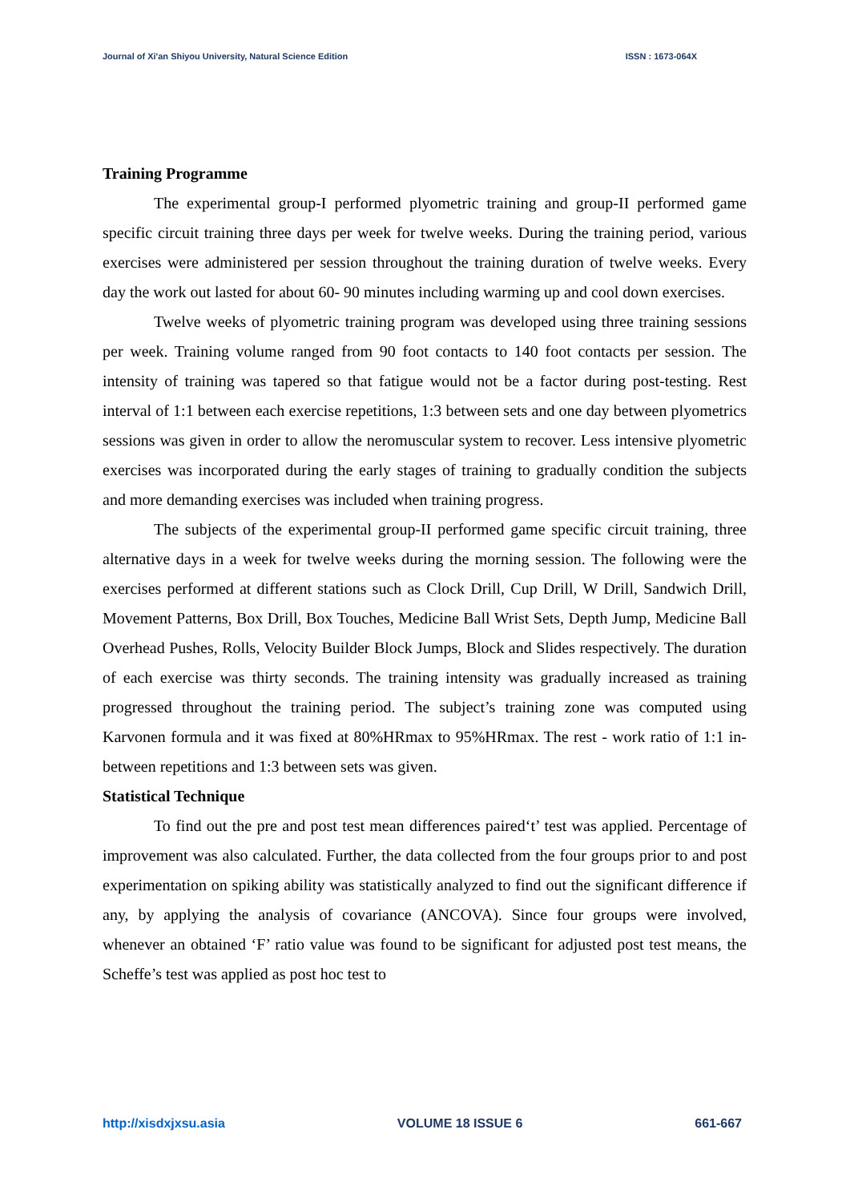Journal of Xi'an Shiyou University, Natural Science Edition ISSN : 1673-064X
Training Programme
The experimental group-I performed plyometric training and group-II performed game specific circuit training three days per week for twelve weeks. During the training period, various exercises were administered per session throughout the training duration of twelve weeks. Every day the work out lasted for about 60- 90 minutes including warming up and cool down exercises.
Twelve weeks of plyometric training program was developed using three training sessions per week. Training volume ranged from 90 foot contacts to 140 foot contacts per session. The intensity of training was tapered so that fatigue would not be a factor during post-testing. Rest interval of 1:1 between each exercise repetitions, 1:3 between sets and one day between plyometrics sessions was given in order to allow the neromuscular system to recover. Less intensive plyometric exercises was incorporated during the early stages of training to gradually condition the subjects and more demanding exercises was included when training progress.
The subjects of the experimental group-II performed game specific circuit training, three alternative days in a week for twelve weeks during the morning session. The following were the exercises performed at different stations such as Clock Drill, Cup Drill, W Drill, Sandwich Drill, Movement Patterns, Box Drill, Box Touches, Medicine Ball Wrist Sets, Depth Jump, Medicine Ball Overhead Pushes, Rolls, Velocity Builder Block Jumps, Block and Slides respectively. The duration of each exercise was thirty seconds. The training intensity was gradually increased as training progressed throughout the training period. The subject’s training zone was computed using Karvonen formula and it was fixed at 80%HRmax to 95%HRmax. The rest - work ratio of 1:1 in-between repetitions and 1:3 between sets was given.
Statistical Technique
To find out the pre and post test mean differences paired‘t’ test was applied. Percentage of improvement was also calculated. Further, the data collected from the four groups prior to and post experimentation on spiking ability was statistically analyzed to find out the significant difference if any, by applying the analysis of covariance (ANCOVA). Since four groups were involved, whenever an obtained ‘F’ ratio value was found to be significant for adjusted post test means, the Scheffe’s test was applied as post hoc test to
http://xisdxjxsu.asia VOLUME 18 ISSUE 6 661-667